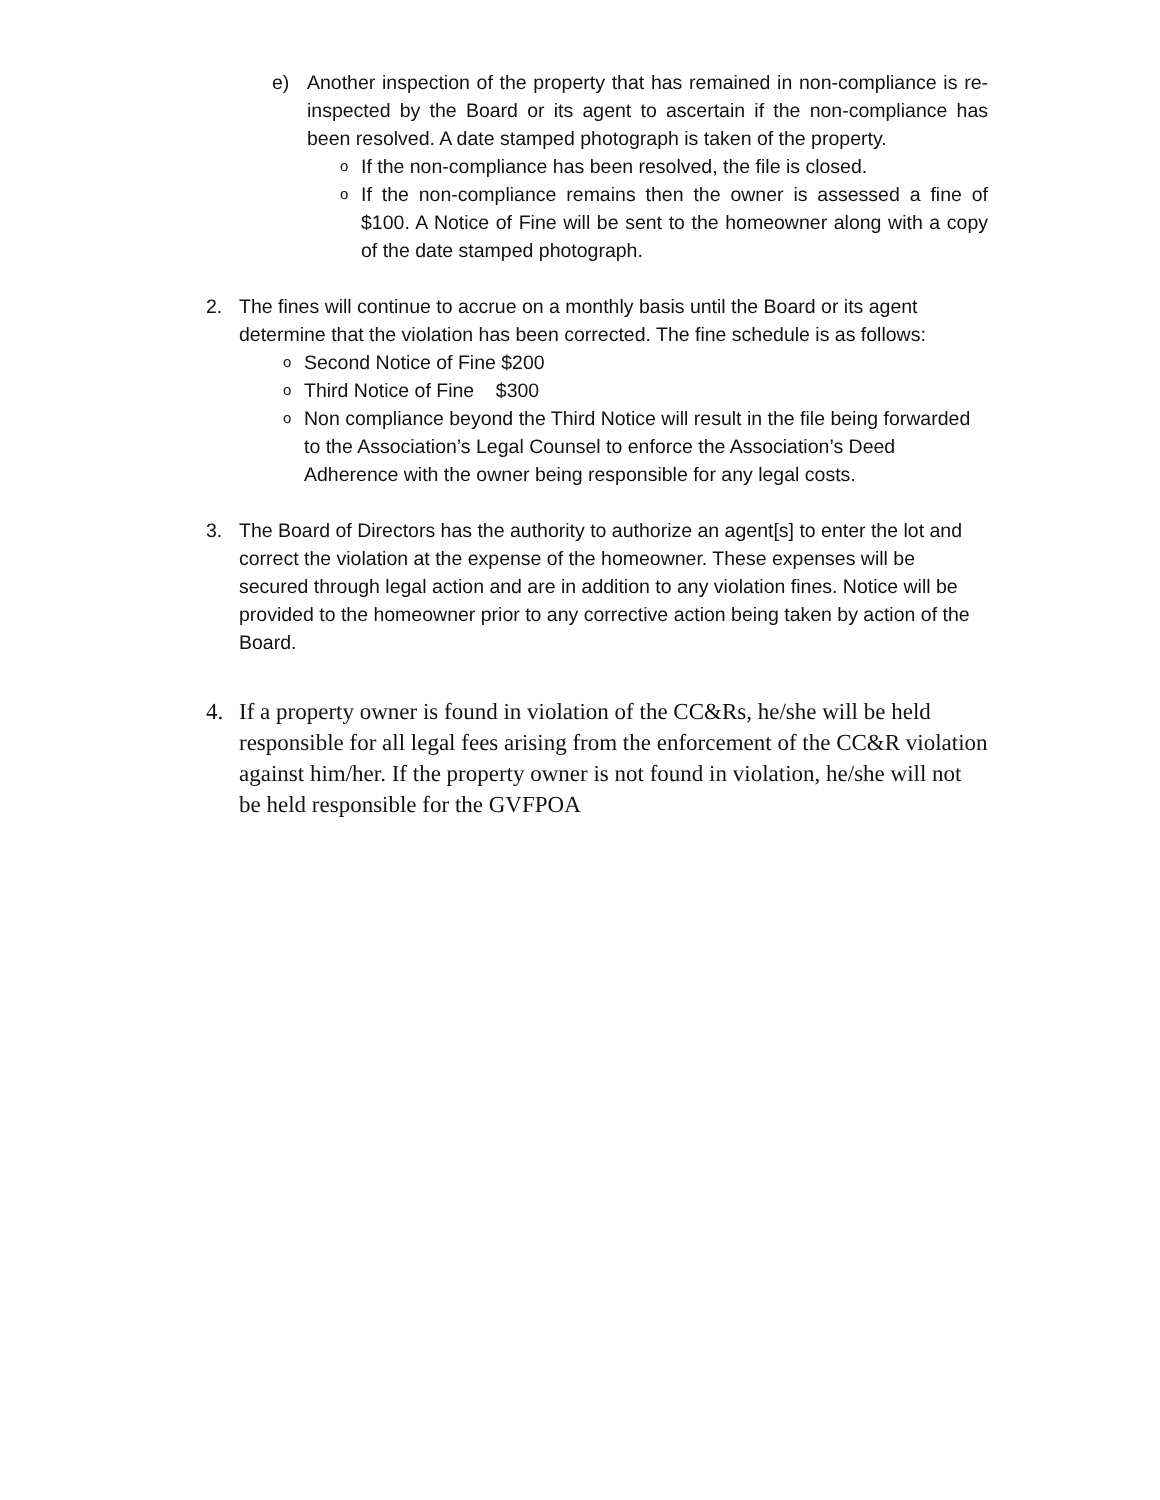e) Another inspection of the property that has remained in non-compliance is re-inspected by the Board or its agent to ascertain if the non-compliance has been resolved. A date stamped photograph is taken of the property.
o If the non-compliance has been resolved, the file is closed.
o If the non-compliance remains then the owner is assessed a fine of $100. A Notice of Fine will be sent to the homeowner along with a copy of the date stamped photograph.
2. The fines will continue to accrue on a monthly basis until the Board or its agent determine that the violation has been corrected. The fine schedule is as follows:
o Second Notice of Fine $200
o Third Notice of Fine $300
o Non compliance beyond the Third Notice will result in the file being forwarded to the Association’s Legal Counsel to enforce the Association’s Deed Adherence with the owner being responsible for any legal costs.
3. The Board of Directors has the authority to authorize an agent[s] to enter the lot and correct the violation at the expense of the homeowner. These expenses will be secured through legal action and are in addition to any violation fines. Notice will be provided to the homeowner prior to any corrective action being taken by action of the Board.
4. If a property owner is found in violation of the CC&Rs, he/she will be held responsible for all legal fees arising from the enforcement of the CC&R violation against him/her. If the property owner is not found in violation, he/she will not be held responsible for the GVFPOA